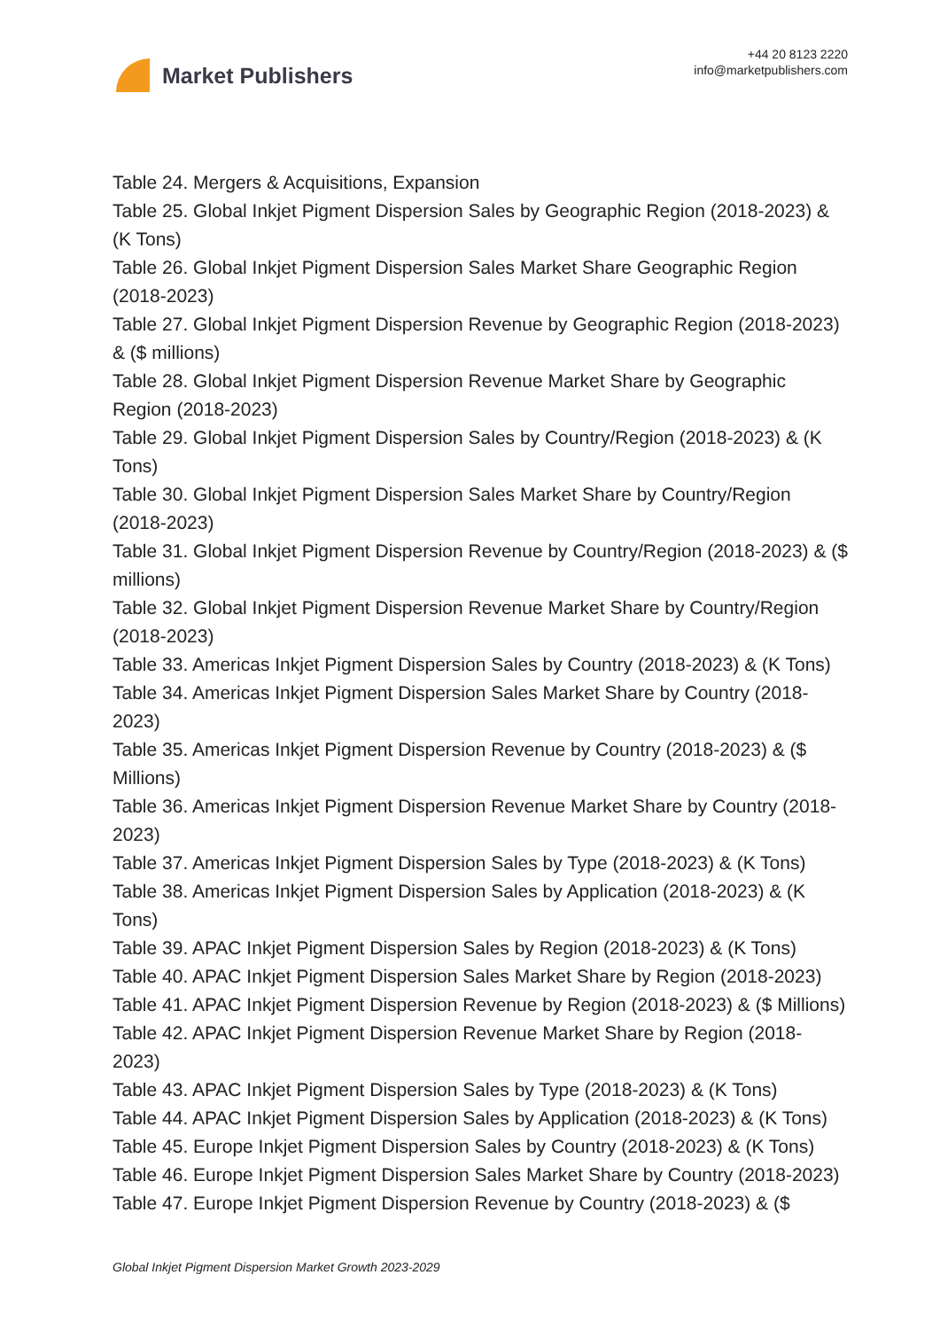Market Publishers
+44 20 8123 2220
info@marketpublishers.com
Table 24. Mergers & Acquisitions, Expansion
Table 25. Global Inkjet Pigment Dispersion Sales by Geographic Region (2018-2023) & (K Tons)
Table 26. Global Inkjet Pigment Dispersion Sales Market Share Geographic Region (2018-2023)
Table 27. Global Inkjet Pigment Dispersion Revenue by Geographic Region (2018-2023) & ($ millions)
Table 28. Global Inkjet Pigment Dispersion Revenue Market Share by Geographic Region (2018-2023)
Table 29. Global Inkjet Pigment Dispersion Sales by Country/Region (2018-2023) & (K Tons)
Table 30. Global Inkjet Pigment Dispersion Sales Market Share by Country/Region (2018-2023)
Table 31. Global Inkjet Pigment Dispersion Revenue by Country/Region (2018-2023) & ($ millions)
Table 32. Global Inkjet Pigment Dispersion Revenue Market Share by Country/Region (2018-2023)
Table 33. Americas Inkjet Pigment Dispersion Sales by Country (2018-2023) & (K Tons)
Table 34. Americas Inkjet Pigment Dispersion Sales Market Share by Country (2018-2023)
Table 35. Americas Inkjet Pigment Dispersion Revenue by Country (2018-2023) & ($ Millions)
Table 36. Americas Inkjet Pigment Dispersion Revenue Market Share by Country (2018-2023)
Table 37. Americas Inkjet Pigment Dispersion Sales by Type (2018-2023) & (K Tons)
Table 38. Americas Inkjet Pigment Dispersion Sales by Application (2018-2023) & (K Tons)
Table 39. APAC Inkjet Pigment Dispersion Sales by Region (2018-2023) & (K Tons)
Table 40. APAC Inkjet Pigment Dispersion Sales Market Share by Region (2018-2023)
Table 41. APAC Inkjet Pigment Dispersion Revenue by Region (2018-2023) & ($ Millions)
Table 42. APAC Inkjet Pigment Dispersion Revenue Market Share by Region (2018-2023)
Table 43. APAC Inkjet Pigment Dispersion Sales by Type (2018-2023) & (K Tons)
Table 44. APAC Inkjet Pigment Dispersion Sales by Application (2018-2023) & (K Tons)
Table 45. Europe Inkjet Pigment Dispersion Sales by Country (2018-2023) & (K Tons)
Table 46. Europe Inkjet Pigment Dispersion Sales Market Share by Country (2018-2023)
Table 47. Europe Inkjet Pigment Dispersion Revenue by Country (2018-2023) & ($
Global Inkjet Pigment Dispersion Market Growth 2023-2029